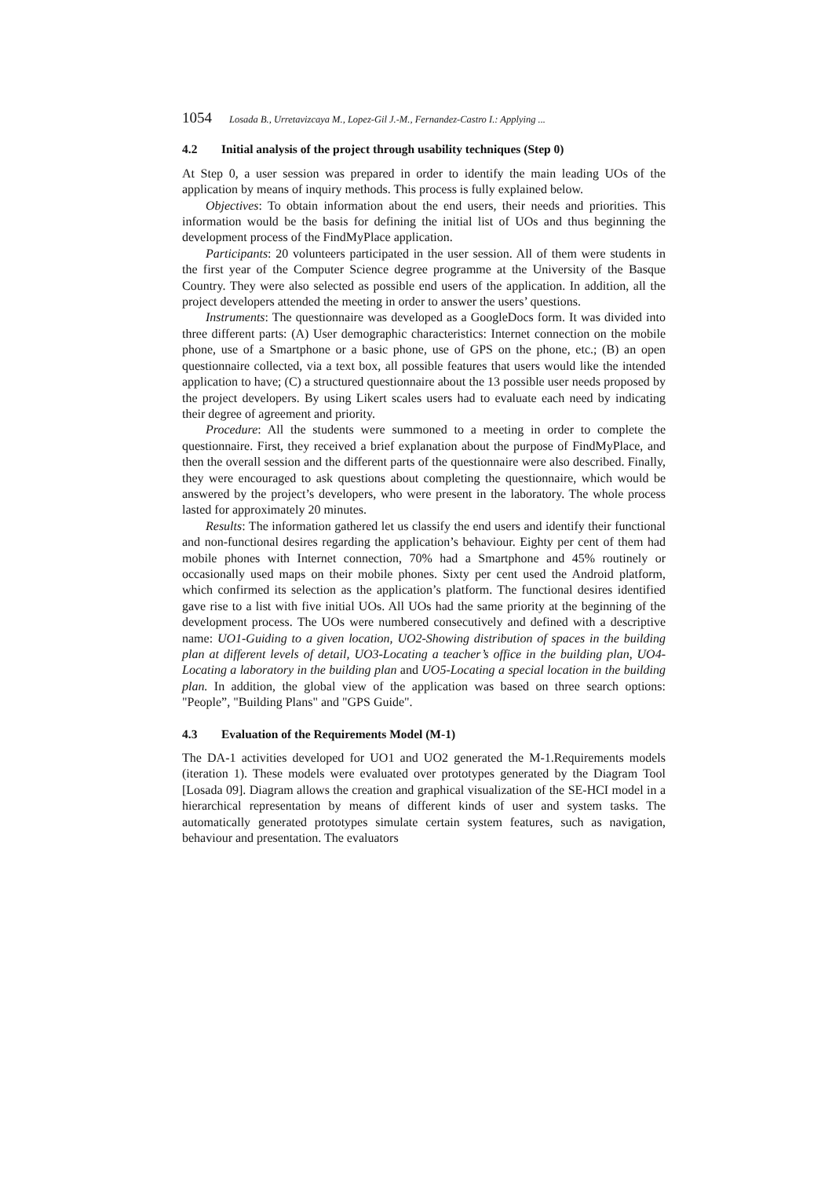1054 Losada B., Urretavizcaya M., Lopez-Gil J.-M., Fernandez-Castro I.: Applying ...
4.2 Initial analysis of the project through usability techniques (Step 0)
At Step 0, a user session was prepared in order to identify the main leading UOs of the application by means of inquiry methods. This process is fully explained below.
Objectives: To obtain information about the end users, their needs and priorities. This information would be the basis for defining the initial list of UOs and thus beginning the development process of the FindMyPlace application.
Participants: 20 volunteers participated in the user session. All of them were students in the first year of the Computer Science degree programme at the University of the Basque Country. They were also selected as possible end users of the application. In addition, all the project developers attended the meeting in order to answer the users’ questions.
Instruments: The questionnaire was developed as a GoogleDocs form. It was divided into three different parts: (A) User demographic characteristics: Internet connection on the mobile phone, use of a Smartphone or a basic phone, use of GPS on the phone, etc.; (B) an open questionnaire collected, via a text box, all possible features that users would like the intended application to have; (C) a structured questionnaire about the 13 possible user needs proposed by the project developers. By using Likert scales users had to evaluate each need by indicating their degree of agreement and priority.
Procedure: All the students were summoned to a meeting in order to complete the questionnaire. First, they received a brief explanation about the purpose of FindMyPlace, and then the overall session and the different parts of the questionnaire were also described. Finally, they were encouraged to ask questions about completing the questionnaire, which would be answered by the project’s developers, who were present in the laboratory. The whole process lasted for approximately 20 minutes.
Results: The information gathered let us classify the end users and identify their functional and non-functional desires regarding the application’s behaviour. Eighty per cent of them had mobile phones with Internet connection, 70% had a Smartphone and 45% routinely or occasionally used maps on their mobile phones. Sixty per cent used the Android platform, which confirmed its selection as the application’s platform. The functional desires identified gave rise to a list with five initial UOs. All UOs had the same priority at the beginning of the development process. The UOs were numbered consecutively and defined with a descriptive name: UO1-Guiding to a given location, UO2-Showing distribution of spaces in the building plan at different levels of detail, UO3-Locating a teacher’s office in the building plan, UO4-Locating a laboratory in the building plan and UO5-Locating a special location in the building plan. In addition, the global view of the application was based on three search options: "People”, "Building Plans" and "GPS Guide".
4.3 Evaluation of the Requirements Model (M-1)
The DA-1 activities developed for UO1 and UO2 generated the M-1.Requirements models (iteration 1). These models were evaluated over prototypes generated by the Diagram Tool [Losada 09]. Diagram allows the creation and graphical visualization of the SE-HCI model in a hierarchical representation by means of different kinds of user and system tasks. The automatically generated prototypes simulate certain system features, such as navigation, behaviour and presentation. The evaluators